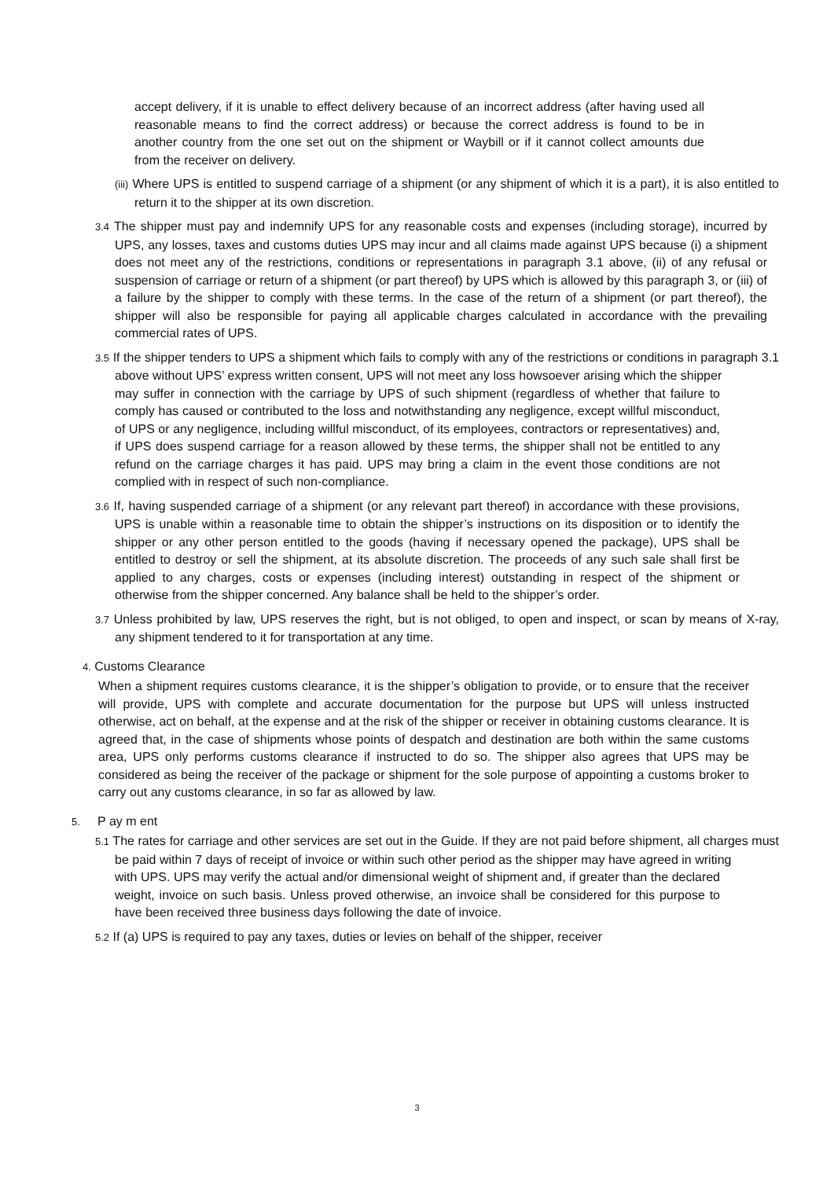accept delivery, if it is unable to effect delivery because of an incorrect address (after having used all reasonable means to find the correct address) or because the correct address is found to be in another country from the one set out on the shipment or Waybill or if it cannot collect amounts due from the receiver on delivery.
(iii) Where UPS is entitled to suspend carriage of a shipment (or any shipment of which it is a part), it is also entitled to return it to the shipper at its own discretion.
3.4 The shipper must pay and indemnify UPS for any reasonable costs and expenses (including storage), incurred by UPS, any losses, taxes and customs duties UPS may incur and all claims made against UPS because (i) a shipment does not meet any of the restrictions, conditions or representations in paragraph 3.1 above, (ii) of any refusal or suspension of carriage or return of a shipment (or part thereof) by UPS which is allowed by this paragraph 3, or (iii) of a failure by the shipper to comply with these terms. In the case of the return of a shipment (or part thereof), the shipper will also be responsible for paying all applicable charges calculated in accordance with the prevailing commercial rates of UPS.
3.5 If the shipper tenders to UPS a shipment which fails to comply with any of the restrictions or conditions in paragraph 3.1 above without UPS’ express written consent, UPS will not meet any loss howsoever arising which the shipper
may suffer in connection with the carriage by UPS of such shipment (regardless of whether that failure to comply has caused or contributed to the loss and notwithstanding any negligence, except willful misconduct, of UPS or any negligence, including willful misconduct, of its employees, contractors or representatives) and, if UPS does suspend carriage for a reason allowed by these terms, the shipper shall not be entitled to any refund on the carriage charges it has paid. UPS may bring a claim in the event those conditions are not complied with in respect of such non-compliance.
3.6 If, having suspended carriage of a shipment (or any relevant part thereof) in accordance with these provisions, UPS is unable within a reasonable time to obtain the shipper’s instructions on its disposition or to identify the shipper or any other person entitled to the goods (having if necessary opened the package), UPS shall be entitled to destroy or sell the shipment, at its absolute discretion. The proceeds of any such sale shall first be applied to any charges, costs or expenses (including interest) outstanding in respect of the shipment or otherwise from the shipper concerned. Any balance shall be held to the shipper’s order.
3.7 Unless prohibited by law, UPS reserves the right, but is not obliged, to open and inspect, or scan by means of X-ray, any shipment tendered to it for transportation at any time.
4. Customs Clearance
When a shipment requires customs clearance, it is the shipper’s obligation to provide, or to ensure that the receiver will provide, UPS with complete and accurate documentation for the purpose but UPS will unless instructed otherwise, act on behalf, at the expense and at the risk of the shipper or receiver in obtaining customs clearance. It is agreed that, in the case of shipments whose points of despatch and destination are both within the same customs area, UPS only performs customs clearance if instructed to do so. The shipper also agrees that UPS may be considered as being the receiver of the package or shipment for the sole purpose of appointing a customs broker to carry out any customs clearance, in so far as allowed by law.
5. P ay m ent
5.1 The rates for carriage and other services are set out in the Guide. If they are not paid before shipment, all charges must be paid within 7 days of receipt of invoice or within such other period as the shipper may have agreed in writing
with UPS. UPS may verify the actual and/or dimensional weight of shipment and, if greater than the declared weight, invoice on such basis. Unless proved otherwise, an invoice shall be considered for this purpose to have been received three business days following the date of invoice.
5.2 If (a) UPS is required to pay any taxes, duties or levies on behalf of the shipper, receiver
3